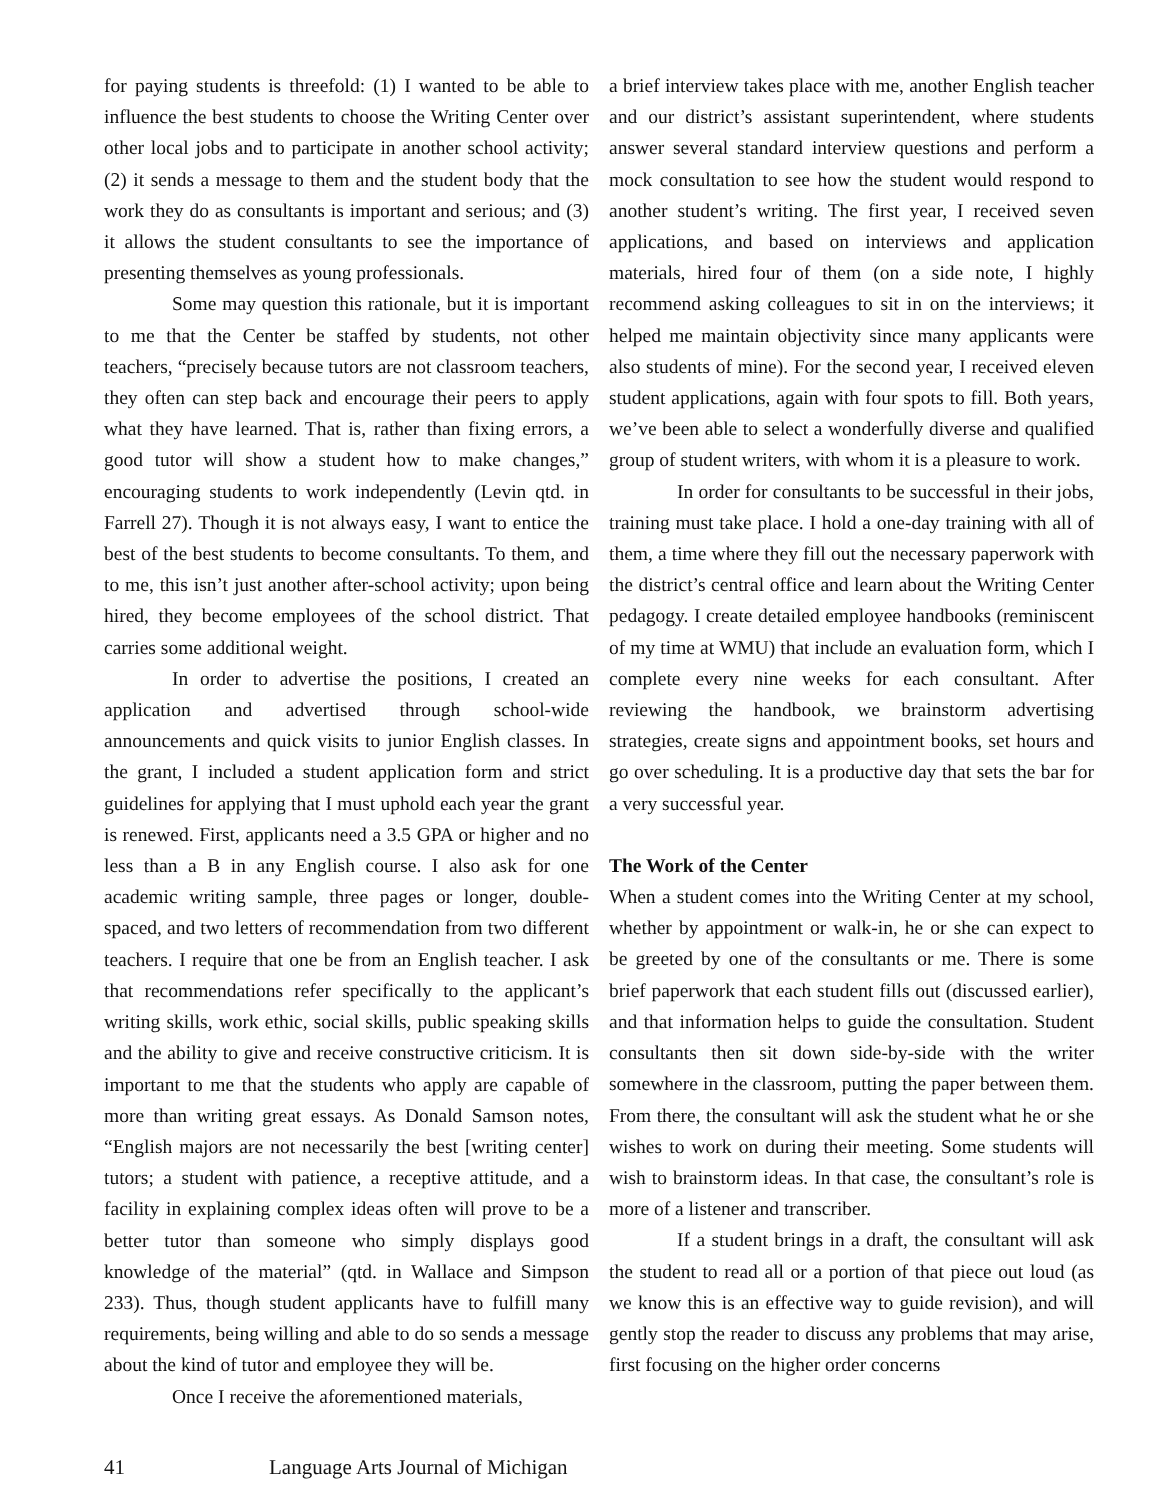for paying students is threefold: (1) I wanted to be able to influence the best students to choose the Writing Center over other local jobs and to participate in another school activity; (2) it sends a message to them and the student body that the work they do as consultants is important and serious; and (3) it allows the student consultants to see the importance of presenting themselves as young professionals.
Some may question this rationale, but it is important to me that the Center be staffed by students, not other teachers, “precisely because tutors are not classroom teachers, they often can step back and encourage their peers to apply what they have learned. That is, rather than fixing errors, a good tutor will show a student how to make changes,” encouraging students to work independently (Levin qtd. in Farrell 27). Though it is not always easy, I want to entice the best of the best students to become consultants. To them, and to me, this isn’t just another after-school activity; upon being hired, they become employees of the school district. That carries some additional weight.
In order to advertise the positions, I created an application and advertised through school-wide announcements and quick visits to junior English classes. In the grant, I included a student application form and strict guidelines for applying that I must uphold each year the grant is renewed. First, applicants need a 3.5 GPA or higher and no less than a B in any English course. I also ask for one academic writing sample, three pages or longer, double-spaced, and two letters of recommendation from two different teachers. I require that one be from an English teacher. I ask that recommendations refer specifically to the applicant’s writing skills, work ethic, social skills, public speaking skills and the ability to give and receive constructive criticism. It is important to me that the students who apply are capable of more than writing great essays. As Donald Samson notes, “English majors are not necessarily the best [writing center] tutors; a student with patience, a receptive attitude, and a facility in explaining complex ideas often will prove to be a better tutor than someone who simply displays good knowledge of the material” (qtd. in Wallace and Simpson 233). Thus, though student applicants have to fulfill many requirements, being willing and able to do so sends a message about the kind of tutor and employee they will be.
Once I receive the aforementioned materials,
a brief interview takes place with me, another English teacher and our district’s assistant superintendent, where students answer several standard interview questions and perform a mock consultation to see how the student would respond to another student’s writing. The first year, I received seven applications, and based on interviews and application materials, hired four of them (on a side note, I highly recommend asking colleagues to sit in on the interviews; it helped me maintain objectivity since many applicants were also students of mine). For the second year, I received eleven student applications, again with four spots to fill. Both years, we’ve been able to select a wonderfully diverse and qualified group of student writers, with whom it is a pleasure to work.
In order for consultants to be successful in their jobs, training must take place. I hold a one-day training with all of them, a time where they fill out the necessary paperwork with the district’s central office and learn about the Writing Center pedagogy. I create detailed employee handbooks (reminiscent of my time at WMU) that include an evaluation form, which I complete every nine weeks for each consultant. After reviewing the handbook, we brainstorm advertising strategies, create signs and appointment books, set hours and go over scheduling. It is a productive day that sets the bar for a very successful year.
The Work of the Center
When a student comes into the Writing Center at my school, whether by appointment or walk-in, he or she can expect to be greeted by one of the consultants or me. There is some brief paperwork that each student fills out (discussed earlier), and that information helps to guide the consultation. Student consultants then sit down side-by-side with the writer somewhere in the classroom, putting the paper between them. From there, the consultant will ask the student what he or she wishes to work on during their meeting. Some students will wish to brainstorm ideas. In that case, the consultant’s role is more of a listener and transcriber.
If a student brings in a draft, the consultant will ask the student to read all or a portion of that piece out loud (as we know this is an effective way to guide revision), and will gently stop the reader to discuss any problems that may arise, first focusing on the higher order concerns
41 Language Arts Journal of Michigan